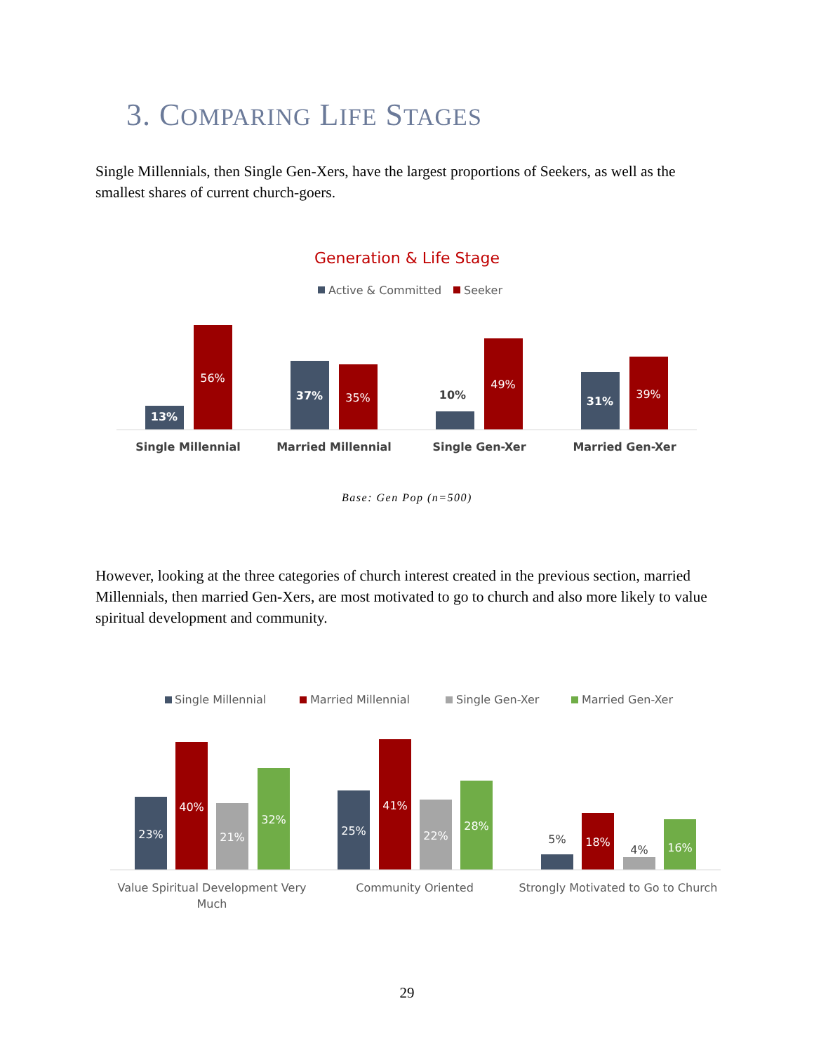3. COMPARING LIFE STAGES
Single Millennials, then Single Gen-Xers, have the largest proportions of Seekers, as well as the smallest shares of current church-goers.
Generation & Life Stage
Active & Committed
Seeker
13%
56%
37%
35%
10%
49%
31%
39%
Single Millennial
Married Millennial
Single Gen-Xer
Married Gen-Xer
Base: Gen Pop (n=500)
However, looking at the three categories of church interest created in the previous section, married Millennials, then married Gen-Xers, are most motivated to go to church and also more likely to value spiritual development and community.
Single Millennial
Married Millennial
Single Gen-Xer
Married Gen-Xer
23%
40%
21%
32%
25%
41%
22%
28%
5%
18%
4%
16%
Value Spiritual Development Very
Much
Community Oriented
Strongly Motivated to Go to Church
29